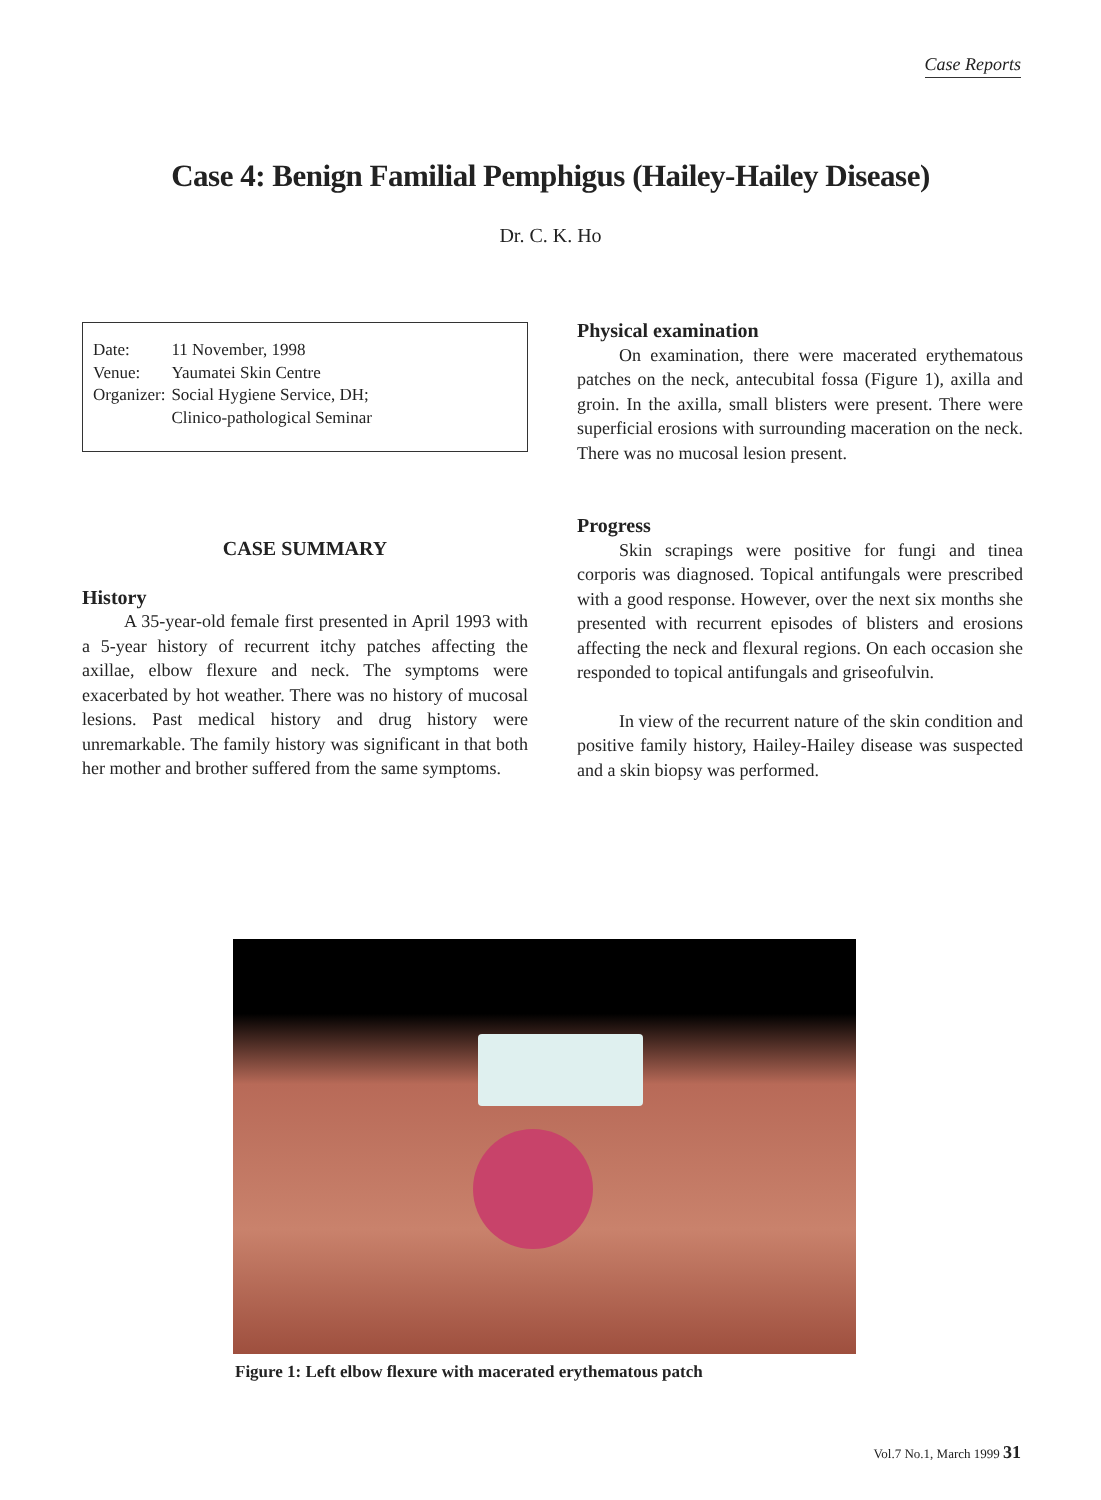Case Reports
Case 4: Benign Familial Pemphigus (Hailey-Hailey Disease)
Dr. C. K. Ho
| Date: | 11 November, 1998 |
| Venue: | Yaumatei Skin Centre |
| Organizer: | Social Hygiene Service, DH; Clinico-pathological Seminar |
CASE SUMMARY
History
A 35-year-old female first presented in April 1993 with a 5-year history of recurrent itchy patches affecting the axillae, elbow flexure and neck. The symptoms were exacerbated by hot weather. There was no history of mucosal lesions. Past medical history and drug history were unremarkable. The family history was significant in that both her mother and brother suffered from the same symptoms.
Physical examination
On examination, there were macerated erythematous patches on the neck, antecubital fossa (Figure 1), axilla and groin. In the axilla, small blisters were present. There were superficial erosions with surrounding maceration on the neck. There was no mucosal lesion present.
Progress
Skin scrapings were positive for fungi and tinea corporis was diagnosed. Topical antifungals were prescribed with a good response. However, over the next six months she presented with recurrent episodes of blisters and erosions affecting the neck and flexural regions. On each occasion she responded to topical antifungals and griseofulvin.
In view of the recurrent nature of the skin condition and positive family history, Hailey-Hailey disease was suspected and a skin biopsy was performed.
Figure 1: Left elbow flexure with macerated erythematous patch
Vol.7 No.1, March 1999 31